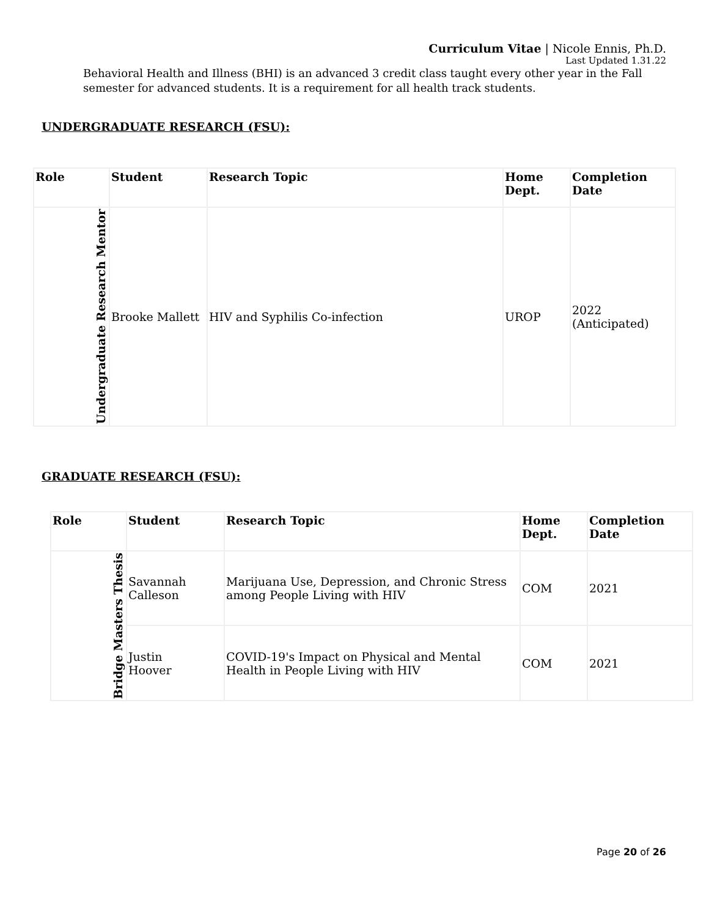Curriculum Vitae | Nicole Ennis, Ph.D.
Last Updated 1.31.22
Behavioral Health and Illness (BHI) is an advanced 3 credit class taught every other year in the Fall semester for advanced students. It is a requirement for all health track students.
UNDERGRADUATE RESEARCH (FSU):
| Role | Student | Research Topic | Home Dept. | Completion Date |
| --- | --- | --- | --- | --- |
| Undergraduate Research Mentor | Brooke Mallett | HIV and Syphilis Co-infection | UROP | 2022 (Anticipated) |
GRADUATE RESEARCH (FSU):
| Role | Student | Research Topic | Home Dept. | Completion Date |
| --- | --- | --- | --- | --- |
| Bridge Masters Thesis | Savannah Calleson | Marijuana Use, Depression, and Chronic Stress among People Living with HIV | COM | 2021 |
| | Justin Hoover | COVID-19's Impact on Physical and Mental Health in People Living with HIV | COM | 2021 |
Page 20 of 26